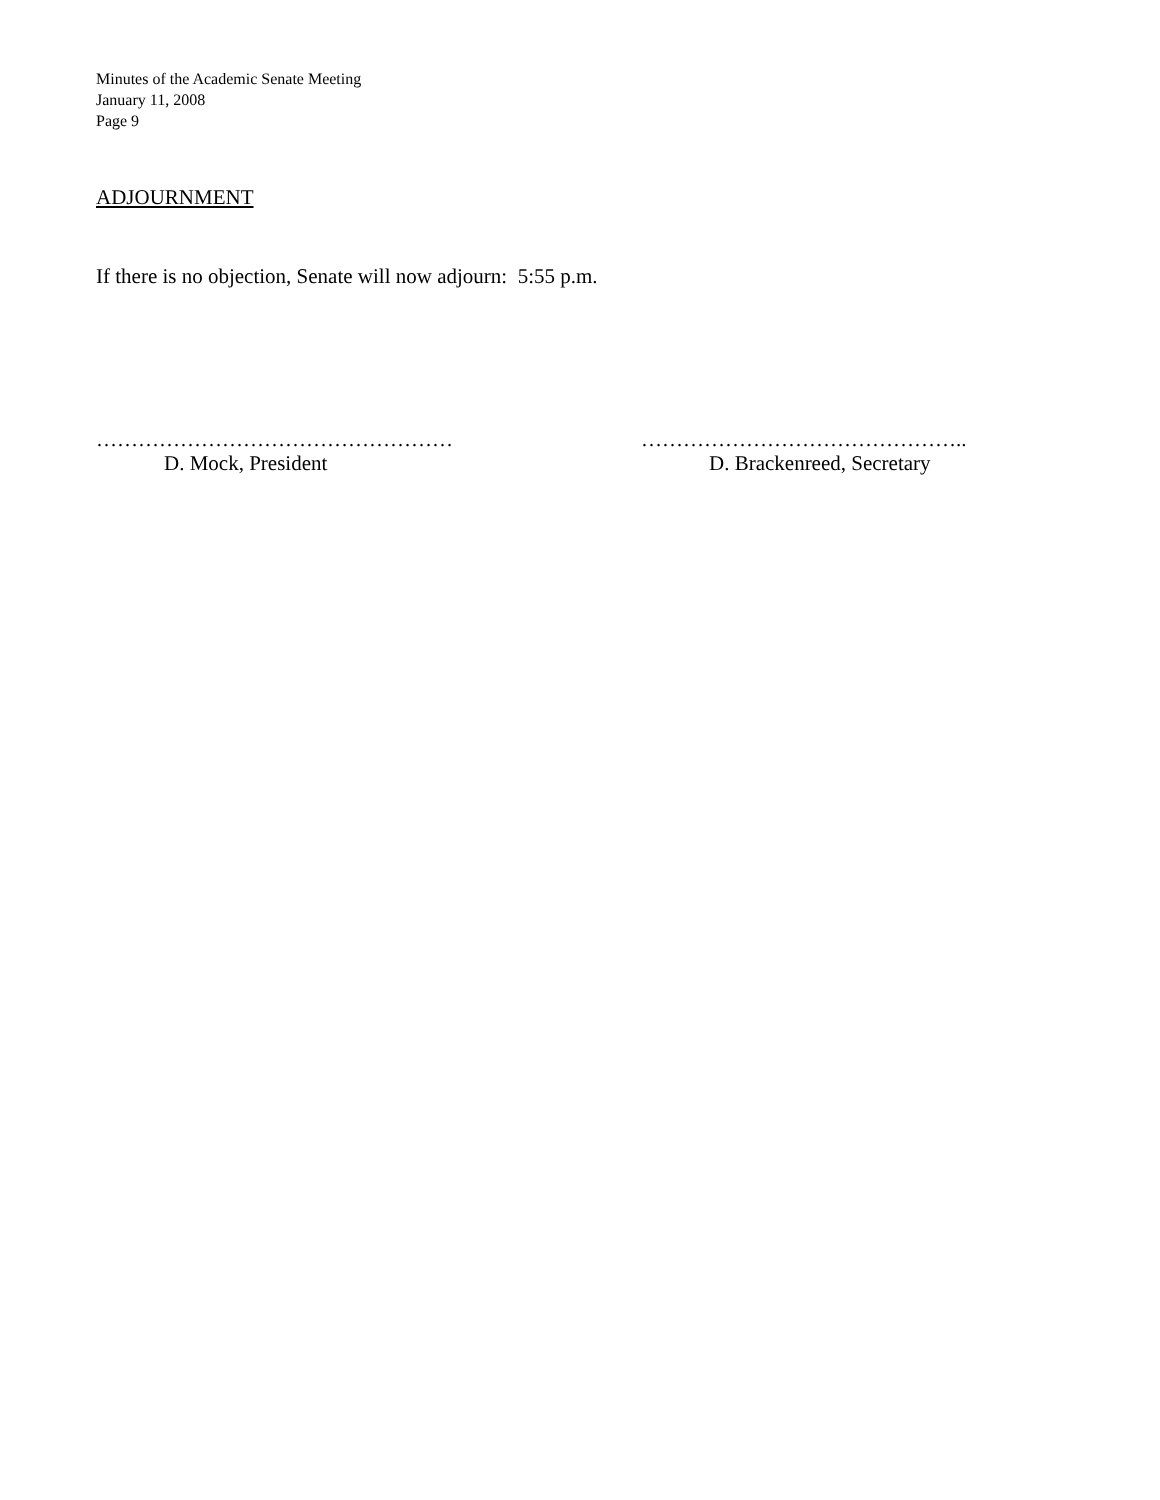Minutes of the Academic Senate Meeting
January 11, 2008
Page 9
ADJOURNMENT
If there is no objection, Senate will now adjourn: 5:55 p.m.
……………………………………………
D. Mock, President
………………………………………..
D. Brackenreed, Secretary